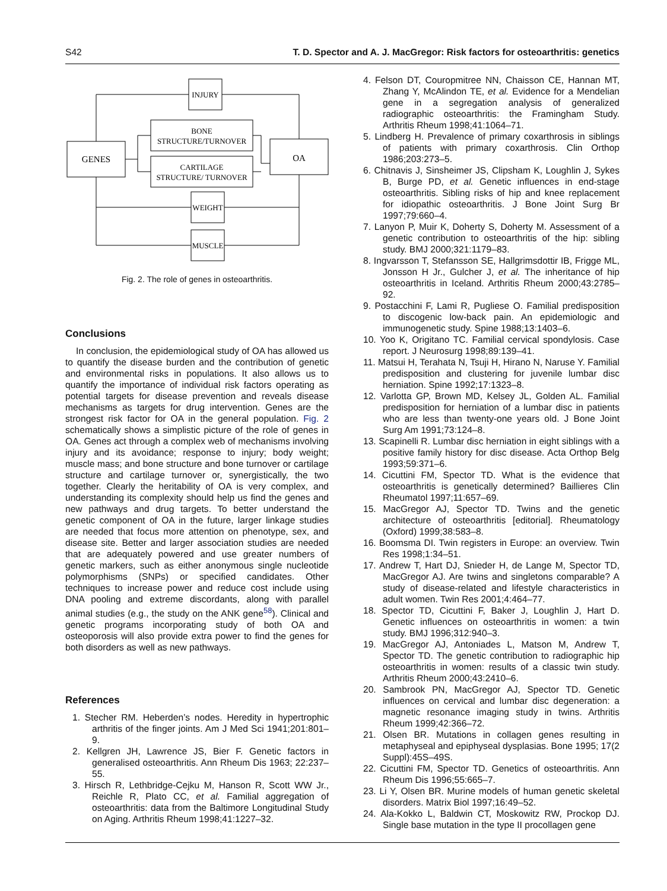S42 T. D. Spector and A. J. MacGregor: Risk factors for osteoarthritis: genetics
INJURY
BONE
STRUCTURE/TURNOVER
CARTILAGE
STRUCTURE/ TURNOVER
GENES
OA
WEIGHT
MUSCLE
Fig. 2. The role of genes in osteoarthritis.
Conclusions
In conclusion, the epidemiological study of OA has allowed us to quantify the disease burden and the contribution of genetic and environmental risks in populations. It also allows us to quantify the importance of individual risk factors operating as potential targets for disease prevention and reveals disease mechanisms as targets for drug intervention. Genes are the strongest risk factor for OA in the general population. Fig. 2 schematically shows a simplistic picture of the role of genes in OA. Genes act through a complex web of mechanisms involving injury and its avoidance; response to injury; body weight; muscle mass; and bone structure and bone turnover or cartilage structure and cartilage turnover or, synergistically, the two together. Clearly the heritability of OA is very complex, and understanding its complexity should help us find the genes and new pathways and drug targets. To better understand the genetic component of OA in the future, larger linkage studies are needed that focus more attention on phenotype, sex, and disease site. Better and larger association studies are needed that are adequately powered and use greater numbers of genetic markers, such as either anonymous single nucleotide polymorphisms (SNPs) or specified candidates. Other techniques to increase power and reduce cost include using DNA pooling and extreme discordants, along with parallel animal studies (e.g., the study on the ANK gene<sup>58</sup>). Clinical and genetic programs incorporating study of both OA and osteoporosis will also provide extra power to find the genes for both disorders as well as new pathways.
References
1. Stecher RM. Heberden’s nodes. Heredity in hypertrophic arthritis of the finger joints. Am J Med Sci 1941;201:801–9.
2. Kellgren JH, Lawrence JS, Bier F. Genetic factors in generalised osteoarthritis. Ann Rheum Dis 1963; 22:237–55.
3. Hirsch R, Lethbridge-Cejku M, Hanson R, Scott WW Jr., Reichle R, Plato CC, et al. Familial aggregation of osteoarthritis: data from the Baltimore Longitudinal Study on Aging. Arthritis Rheum 1998;41:1227–32.
4. Felson DT, Couropmitree NN, Chaisson CE, Hannan MT, Zhang Y, McAlindon TE, et al. Evidence for a Mendelian gene in a segregation analysis of generalized radiographic osteoarthritis: the Framingham Study. Arthritis Rheum 1998;41:1064–71.
5. Lindberg H. Prevalence of primary coxarthrosis in siblings of patients with primary coxarthrosis. Clin Orthop 1986;203:273–5.
6. Chitnavis J, Sinsheimer JS, Clipsham K, Loughlin J, Sykes B, Burge PD, et al. Genetic influences in end-stage osteoarthritis. Sibling risks of hip and knee replacement for idiopathic osteoarthritis. J Bone Joint Surg Br 1997;79:660–4.
7. Lanyon P, Muir K, Doherty S, Doherty M. Assessment of a genetic contribution to osteoarthritis of the hip: sibling study. BMJ 2000;321:1179–83.
8. Ingvarsson T, Stefansson SE, Hallgrimsdottir IB, Frigge ML, Jonsson H Jr., Gulcher J, et al. The inheritance of hip osteoarthritis in Iceland. Arthritis Rheum 2000;43:2785–92.
9. Postacchini F, Lami R, Pugliese O. Familial predisposition to discogenic low-back pain. An epidemiologic and immunogenetic study. Spine 1988;13:1403–6.
10. Yoo K, Origitano TC. Familial cervical spondylosis. Case report. J Neurosurg 1998;89:139–41.
11. Matsui H, Terahata N, Tsuji H, Hirano N, Naruse Y. Familial predisposition and clustering for juvenile lumbar disc herniation. Spine 1992;17:1323–8.
12. Varlotta GP, Brown MD, Kelsey JL, Golden AL. Familial predisposition for herniation of a lumbar disc in patients who are less than twenty-one years old. J Bone Joint Surg Am 1991;73:124–8.
13. Scapinelli R. Lumbar disc herniation in eight siblings with a positive family history for disc disease. Acta Orthop Belg 1993;59:371–6.
14. Cicuttini FM, Spector TD. What is the evidence that osteoarthritis is genetically determined? Baillieres Clin Rheumatol 1997;11:657–69.
15. MacGregor AJ, Spector TD. Twins and the genetic architecture of osteoarthritis [editorial]. Rheumatology (Oxford) 1999;38:583–8.
16. Boomsma DI. Twin registers in Europe: an overview. Twin Res 1998;1:34–51.
17. Andrew T, Hart DJ, Snieder H, de Lange M, Spector TD, MacGregor AJ. Are twins and singletons comparable? A study of disease-related and lifestyle characteristics in adult women. Twin Res 2001;4:464–77.
18. Spector TD, Cicuttini F, Baker J, Loughlin J, Hart D. Genetic influences on osteoarthritis in women: a twin study. BMJ 1996;312:940–3.
19. MacGregor AJ, Antoniades L, Matson M, Andrew T, Spector TD. The genetic contribution to radiographic hip osteoarthritis in women: results of a classic twin study. Arthritis Rheum 2000;43:2410–6.
20. Sambrook PN, MacGregor AJ, Spector TD. Genetic influences on cervical and lumbar disc degeneration: a magnetic resonance imaging study in twins. Arthritis Rheum 1999;42:366–72.
21. Olsen BR. Mutations in collagen genes resulting in metaphyseal and epiphyseal dysplasias. Bone 1995; 17(2 Suppl):45S–49S.
22. Cicuttini FM, Spector TD. Genetics of osteoarthritis. Ann Rheum Dis 1996;55:665–7.
23. Li Y, Olsen BR. Murine models of human genetic skeletal disorders. Matrix Biol 1997;16:49–52.
24. Ala-Kokko L, Baldwin CT, Moskowitz RW, Prockop DJ. Single base mutation in the type II procollagen gene